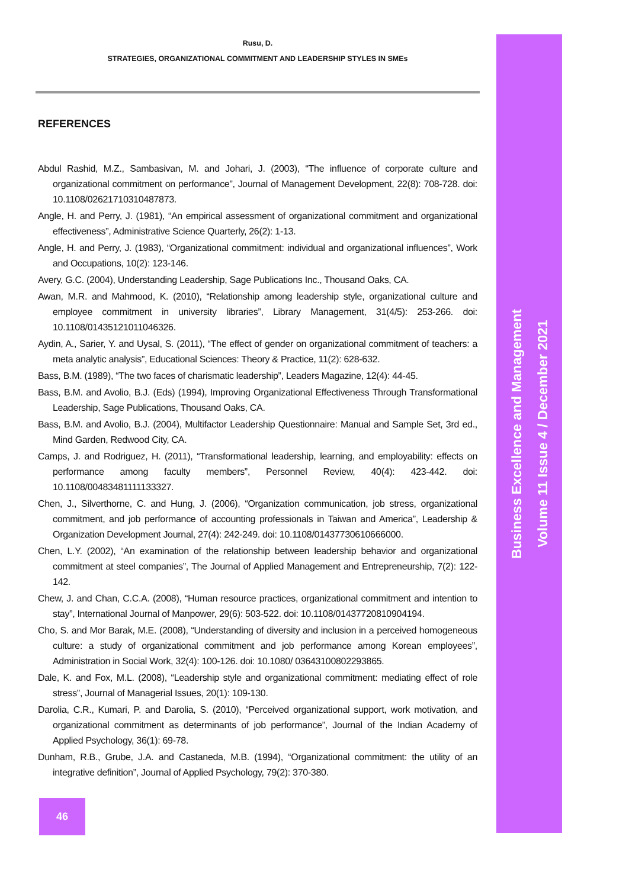Rusu, D.
STRATEGIES, ORGANIZATIONAL COMMITMENT AND LEADERSHIP STYLES IN SMEs
REFERENCES
Abdul Rashid, M.Z., Sambasivan, M. and Johari, J. (2003), “The influence of corporate culture and organizational commitment on performance”, Journal of Management Development, 22(8): 708-728. doi: 10.1108/02621710310487873.
Angle, H. and Perry, J. (1981), “An empirical assessment of organizational commitment and organizational effectiveness”, Administrative Science Quarterly, 26(2): 1-13.
Angle, H. and Perry, J. (1983), “Organizational commitment: individual and organizational influences”, Work and Occupations, 10(2): 123-146.
Avery, G.C. (2004), Understanding Leadership, Sage Publications Inc., Thousand Oaks, CA.
Awan, M.R. and Mahmood, K. (2010), “Relationship among leadership style, organizational culture and employee commitment in university libraries”, Library Management, 31(4/5): 253-266. doi: 10.1108/01435121011046326.
Aydin, A., Sarier, Y. and Uysal, S. (2011), “The effect of gender on organizational commitment of teachers: a meta analytic analysis”, Educational Sciences: Theory & Practice, 11(2): 628-632.
Bass, B.M. (1989), “The two faces of charismatic leadership”, Leaders Magazine, 12(4): 44-45.
Bass, B.M. and Avolio, B.J. (Eds) (1994), Improving Organizational Effectiveness Through Transformational Leadership, Sage Publications, Thousand Oaks, CA.
Bass, B.M. and Avolio, B.J. (2004), Multifactor Leadership Questionnaire: Manual and Sample Set, 3rd ed., Mind Garden, Redwood City, CA.
Camps, J. and Rodriguez, H. (2011), “Transformational leadership, learning, and employability: effects on performance among faculty members”, Personnel Review, 40(4): 423-442. doi: 10.1108/00483481111133327.
Chen, J., Silverthorne, C. and Hung, J. (2006), “Organization communication, job stress, organizational commitment, and job performance of accounting professionals in Taiwan and America”, Leadership & Organization Development Journal, 27(4): 242-249. doi: 10.1108/01437730610666000.
Chen, L.Y. (2002), “An examination of the relationship between leadership behavior and organizational commitment at steel companies”, The Journal of Applied Management and Entrepreneurship, 7(2): 122-142.
Chew, J. and Chan, C.C.A. (2008), “Human resource practices, organizational commitment and intention to stay”, International Journal of Manpower, 29(6): 503-522. doi: 10.1108/01437720810904194.
Cho, S. and Mor Barak, M.E. (2008), “Understanding of diversity and inclusion in a perceived homogeneous culture: a study of organizational commitment and job performance among Korean employees”, Administration in Social Work, 32(4): 100-126. doi: 10.1080/ 03643100802293865.
Dale, K. and Fox, M.L. (2008), “Leadership style and organizational commitment: mediating effect of role stress”, Journal of Managerial Issues, 20(1): 109-130.
Darolia, C.R., Kumari, P. and Darolia, S. (2010), “Perceived organizational support, work motivation, and organizational commitment as determinants of job performance”, Journal of the Indian Academy of Applied Psychology, 36(1): 69-78.
Dunham, R.B., Grube, J.A. and Castaneda, M.B. (1994), “Organizational commitment: the utility of an integrative definition”, Journal of Applied Psychology, 79(2): 370-380.
Business Excellence and Management
Volume 11 Issue 4 / December 2021
46